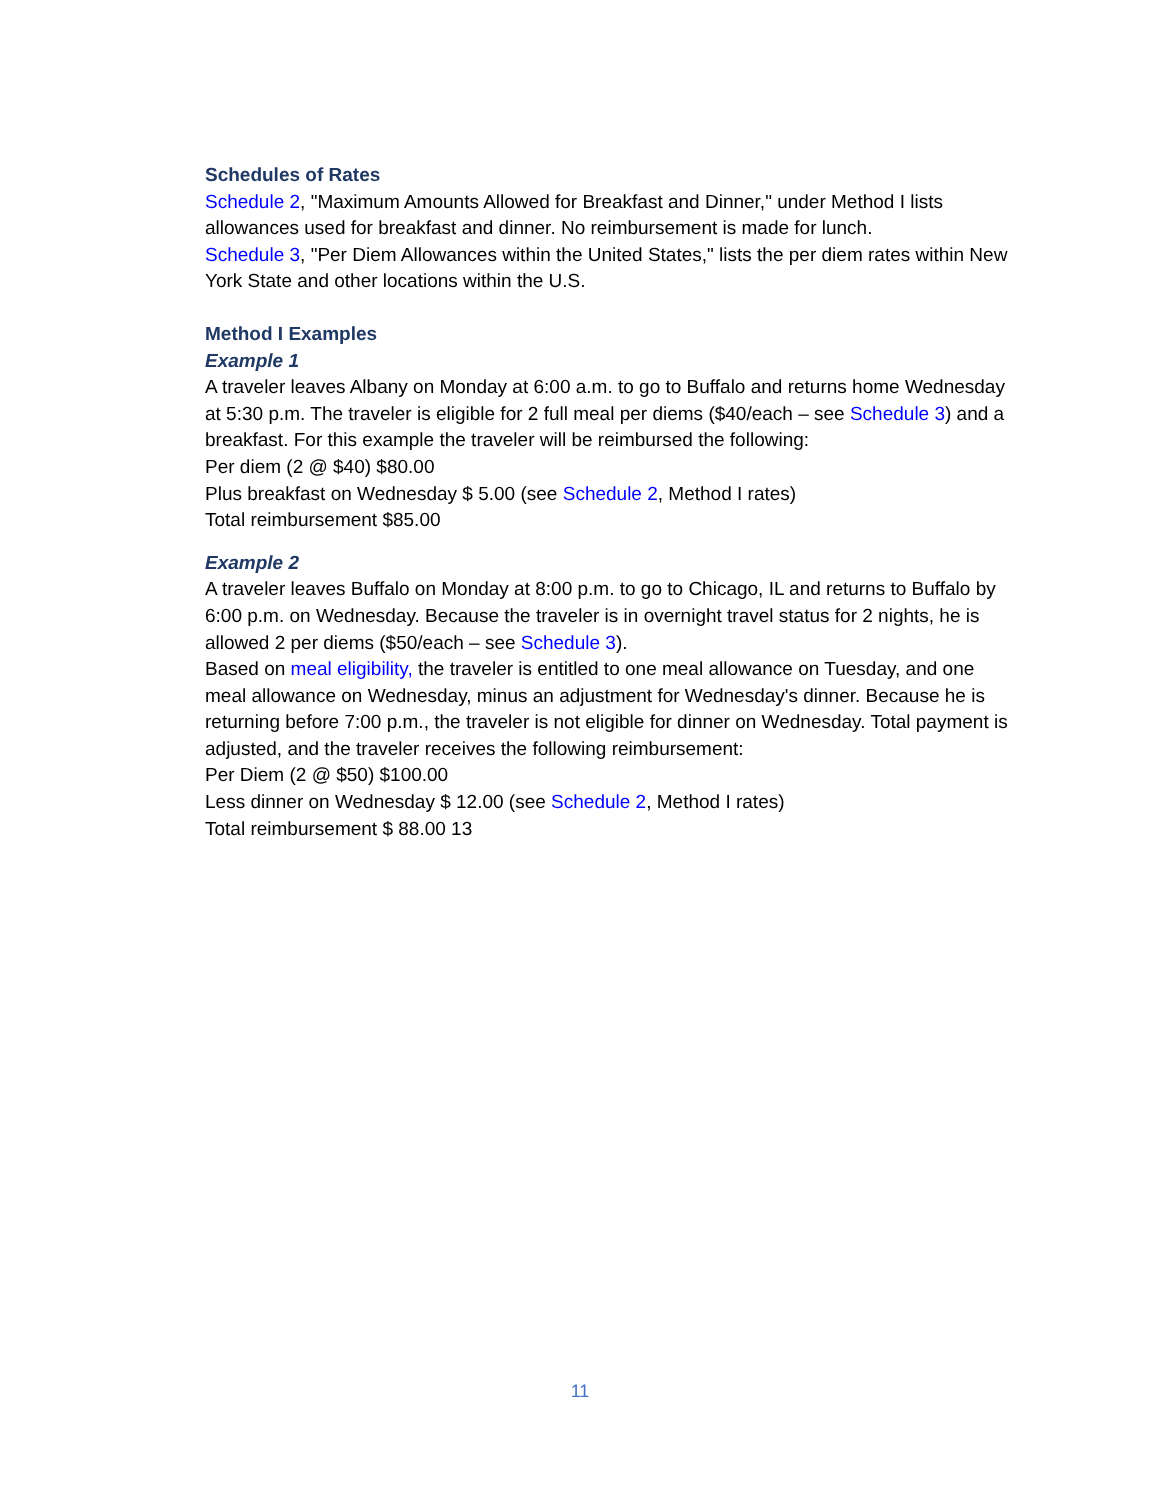Schedules of Rates
Schedule 2, "Maximum Amounts Allowed for Breakfast and Dinner," under Method I lists allowances used for breakfast and dinner. No reimbursement is made for lunch.
Schedule 3, "Per Diem Allowances within the United States," lists the per diem rates within New York State and other locations within the U.S.
Method I Examples
Example 1
A traveler leaves Albany on Monday at 6:00 a.m. to go to Buffalo and returns home Wednesday at 5:30 p.m. The traveler is eligible for 2 full meal per diems ($40/each – see Schedule 3) and a breakfast. For this example the traveler will be reimbursed the following:
Per diem (2 @ $40) $80.00
Plus breakfast on Wednesday $ 5.00 (see Schedule 2, Method I rates)
Total reimbursement $85.00
Example 2
A traveler leaves Buffalo on Monday at 8:00 p.m. to go to Chicago, IL and returns to Buffalo by 6:00 p.m. on Wednesday. Because the traveler is in overnight travel status for 2 nights, he is allowed 2 per diems ($50/each – see Schedule 3).
Based on meal eligibility, the traveler is entitled to one meal allowance on Tuesday, and one meal allowance on Wednesday, minus an adjustment for Wednesday's dinner. Because he is returning before 7:00 p.m., the traveler is not eligible for dinner on Wednesday. Total payment is adjusted, and the traveler receives the following reimbursement:
Per Diem (2 @ $50) $100.00
Less dinner on Wednesday $ 12.00 (see Schedule 2, Method I rates)
Total reimbursement $ 88.00 13
11